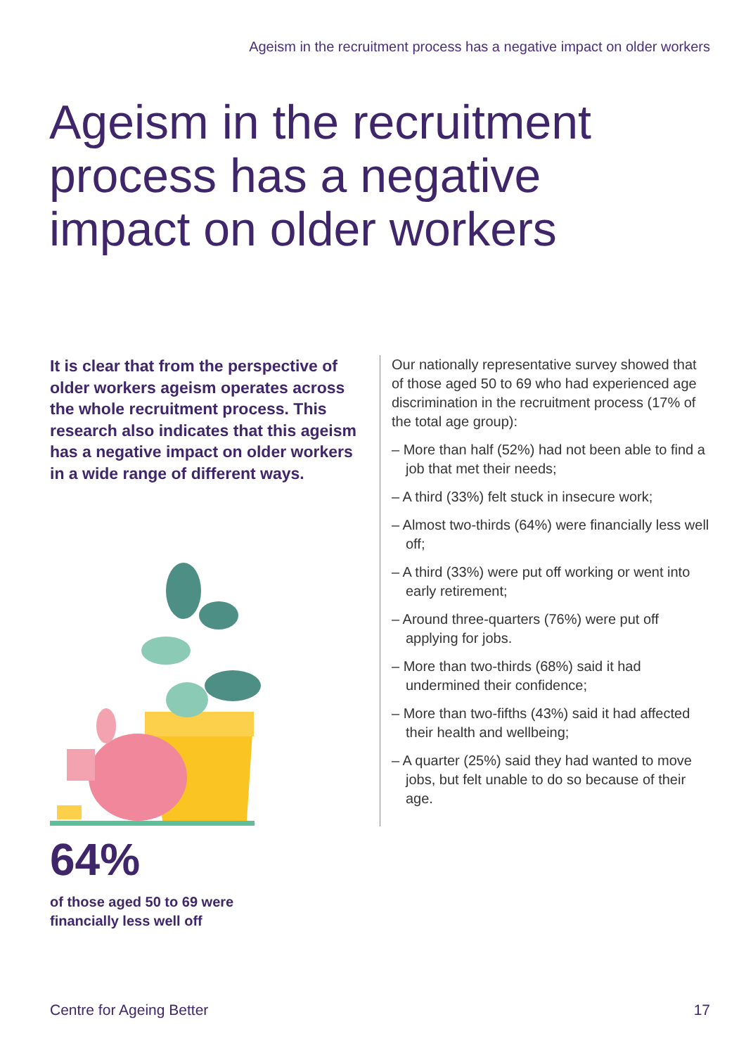Ageism in the recruitment process has a negative impact on older workers
Ageism in the recruitment process has a negative impact on older workers
It is clear that from the perspective of older workers ageism operates across the whole recruitment process. This research also indicates that this ageism has a negative impact on older workers in a wide range of different ways.
64%
of those aged 50 to 69 were
financially less well off
Our nationally representative survey showed that of those aged 50 to 69 who had experienced age discrimination in the recruitment process (17% of the total age group):
– More than half (52%) had not been able to find a job that met their needs;
– A third (33%) felt stuck in insecure work;
– Almost two-thirds (64%) were financially less well off;
– A third (33%) were put off working or went into early retirement;
– Around three-quarters (76%) were put off applying for jobs.
– More than two-thirds (68%) said it had undermined their confidence;
– More than two-fifths (43%) said it had affected their health and wellbeing;
– A quarter (25%) said they had wanted to move jobs, but felt unable to do so because of their age.
Centre for Ageing Better 17